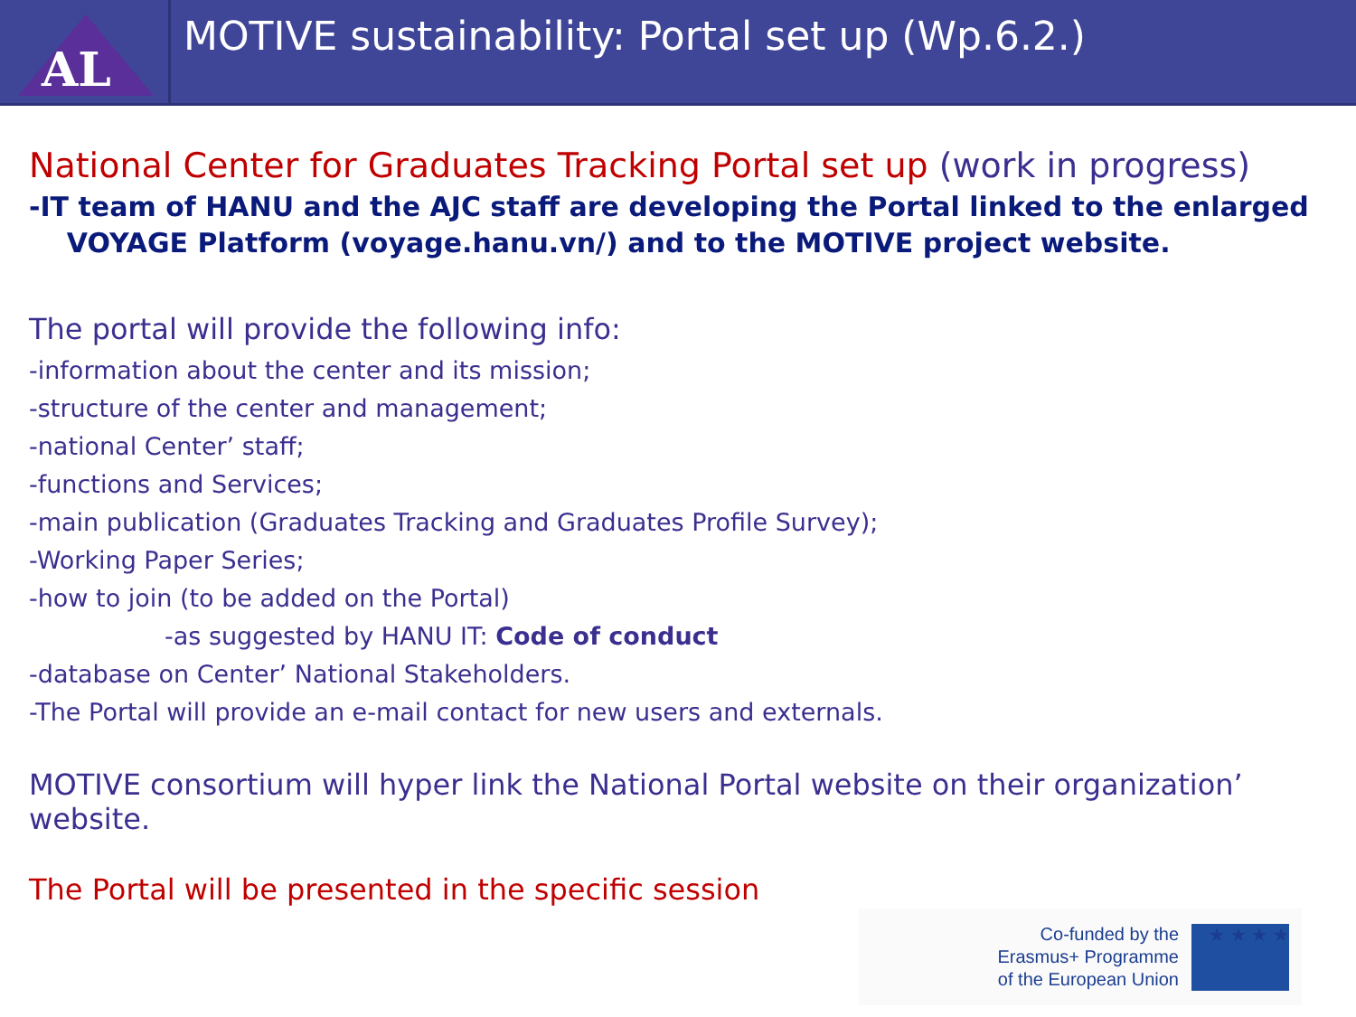AL
MOTIVE sustainability: Portal set up (Wp.6.2.)
National Center for Graduates Tracking Portal set up (work in progress)
-IT team of HANU and the AJC staff are developing the Portal linked to the enlarged
VOYAGE Platform (voyage.hanu.vn/) and to the MOTIVE project website.
The portal will provide the following info:
-information about the center and its mission;
-structure of the center and management;
-national Center’ staff;
-functions and Services;
-main publication (Graduates Tracking and Graduates Profile Survey);
-Working Paper Series;
-how to join (to be added on the Portal)
-as suggested by HANU IT: Code of conduct
-database on Center’ National Stakeholders.
-The Portal will provide an e-mail contact for new users and externals.
MOTIVE consortium will hyper link the National Portal website on their organization’ website.
The Portal will be presented in the specific session
Co-funded by the
Erasmus+ Programme
of the European Union
★ ★ ★ ★